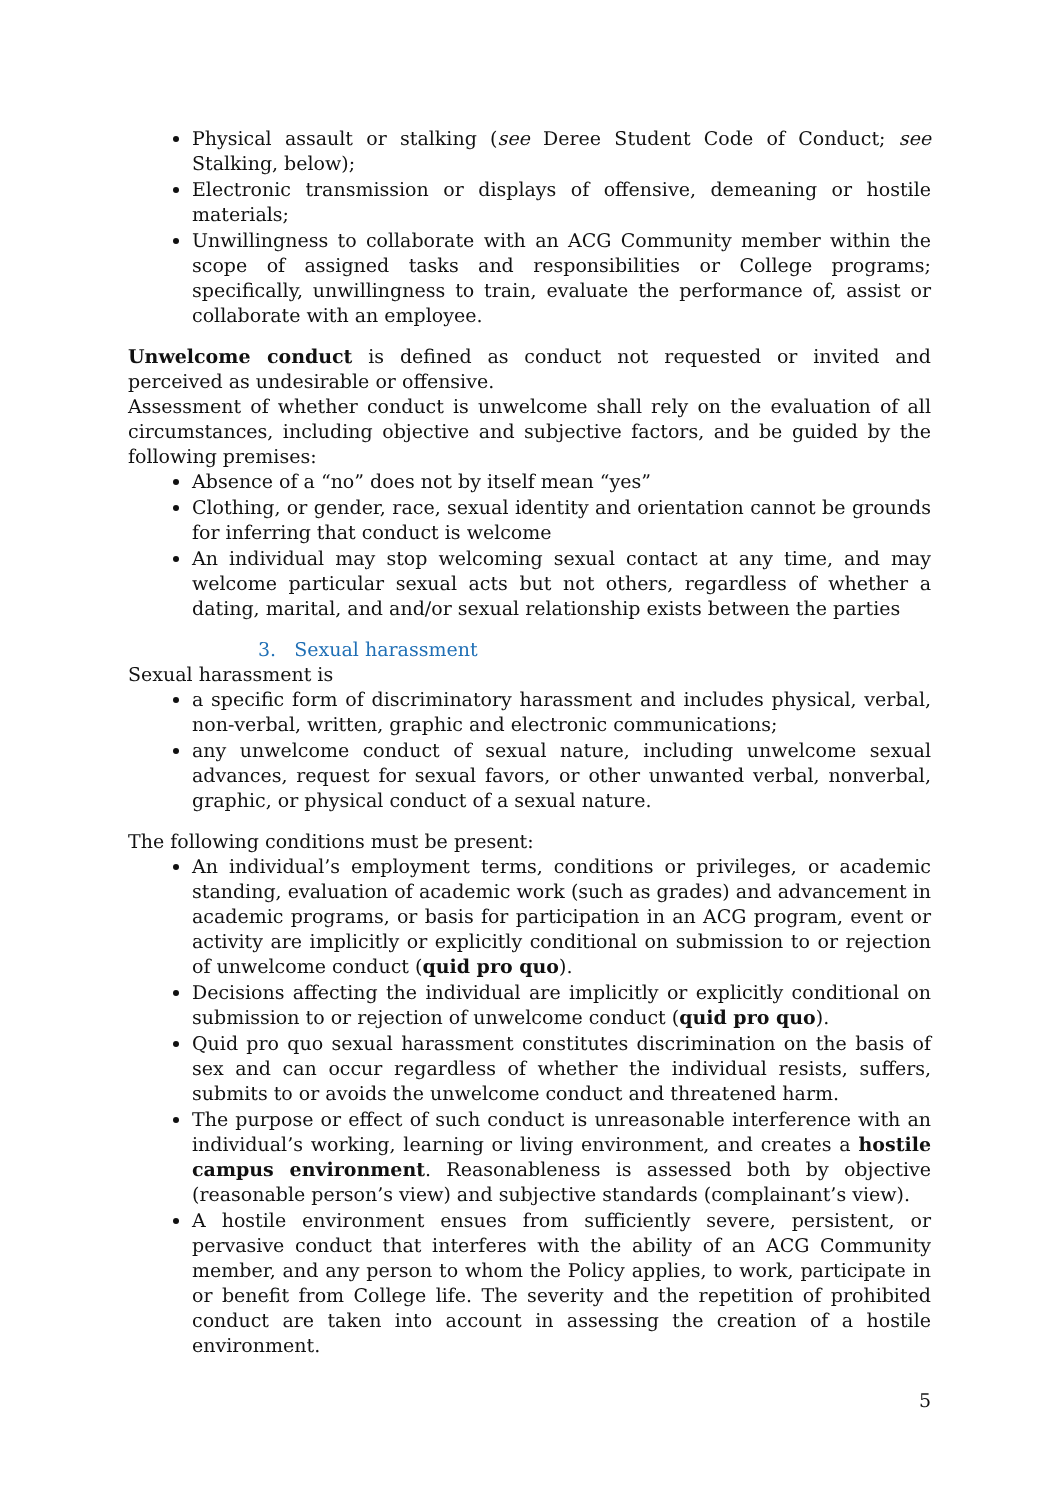Physical assault or stalking (see Deree Student Code of Conduct; see Stalking, below);
Electronic transmission or displays of offensive, demeaning or hostile materials;
Unwillingness to collaborate with an ACG Community member within the scope of assigned tasks and responsibilities or College programs; specifically, unwillingness to train, evaluate the performance of, assist or collaborate with an employee.
Unwelcome conduct is defined as conduct not requested or invited and perceived as undesirable or offensive.
Assessment of whether conduct is unwelcome shall rely on the evaluation of all circumstances, including objective and subjective factors, and be guided by the following premises:
Absence of a “no” does not by itself mean “yes”
Clothing, or gender, race, sexual identity and orientation cannot be grounds for inferring that conduct is welcome
An individual may stop welcoming sexual contact at any time, and may welcome particular sexual acts but not others, regardless of whether a dating, marital, and and/or sexual relationship exists between the parties
3. Sexual harassment
Sexual harassment is
a specific form of discriminatory harassment and includes physical, verbal, non-verbal, written, graphic and electronic communications;
any unwelcome conduct of sexual nature, including unwelcome sexual advances, request for sexual favors, or other unwanted verbal, nonverbal, graphic, or physical conduct of a sexual nature.
The following conditions must be present:
An individual’s employment terms, conditions or privileges, or academic standing, evaluation of academic work (such as grades) and advancement in academic programs, or basis for participation in an ACG program, event or activity are implicitly or explicitly conditional on submission to or rejection of unwelcome conduct (quid pro quo).
Decisions affecting the individual are implicitly or explicitly conditional on submission to or rejection of unwelcome conduct (quid pro quo).
Quid pro quo sexual harassment constitutes discrimination on the basis of sex and can occur regardless of whether the individual resists, suffers, submits to or avoids the unwelcome conduct and threatened harm.
The purpose or effect of such conduct is unreasonable interference with an individual’s working, learning or living environment, and creates a hostile campus environment. Reasonableness is assessed both by objective (reasonable person’s view) and subjective standards (complainant’s view).
A hostile environment ensues from sufficiently severe, persistent, or pervasive conduct that interferes with the ability of an ACG Community member, and any person to whom the Policy applies, to work, participate in or benefit from College life. The severity and the repetition of prohibited conduct are taken into account in assessing the creation of a hostile environment.
5